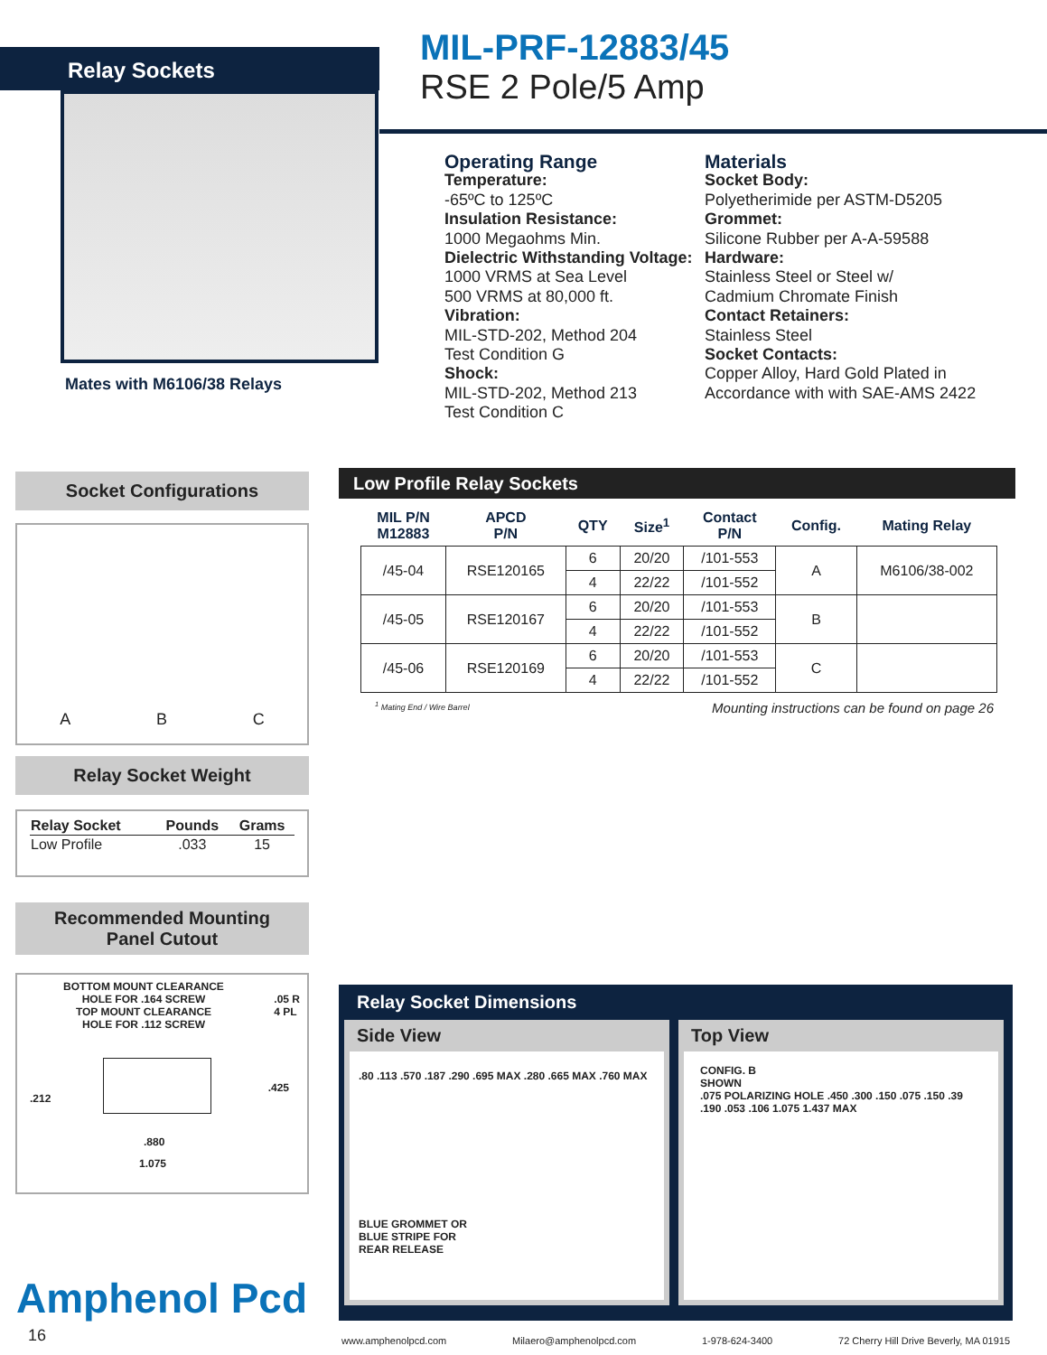Relay Sockets
MIL-PRF-12883/45
RSE 2 Pole/5 Amp
Mates with M6106/38 Relays
Operating Range
Temperature:
-65ºC to 125ºC
Insulation Resistance:
1000 Megaohms Min.
Dielectric Withstanding Voltage:
1000 VRMS at Sea Level
500 VRMS at 80,000 ft.
Vibration:
MIL-STD-202, Method 204
Test Condition G
Shock:
MIL-STD-202, Method 213
Test Condition C
Materials
Socket Body:
Polyetherimide per ASTM-D5205
Grommet:
Silicone Rubber per A-A-59588
Hardware:
Stainless Steel or Steel w/
Cadmium Chromate Finish
Contact Retainers:
Stainless Steel
Socket Contacts:
Copper Alloy, Hard Gold Plated in
Accordance with with SAE-AMS 2422
Socket Configurations
A B C
Relay Socket Weight
| Relay Socket | Pounds | Grams |
| --- | --- | --- |
| Low Profile | .033 | 15 |
Recommended Mounting
Panel Cutout
BOTTOM MOUNT CLEARANCE
HOLE FOR .164 SCREW
TOP MOUNT CLEARANCE
HOLE FOR .112 SCREW
.05 R
4 PL
.212
.425
.880
1.075
Amphenol Pcd
16
Low Profile Relay Sockets
| MIL P/N M12883 | APCD P/N | QTY | Size<sup>1</sup> | Contact P/N | Config. | Mating Relay |
| --- | --- | --- | --- | --- | --- | --- |
| /45-04 | RSE120165 | 6 | 20/20 | /101-553 | A | M6106/38-002 |
| | | 4 | 22/22 | /101-552 | | |
| /45-05 | RSE120167 | 6 | 20/20 | /101-553 | B | |
| | | 4 | 22/22 | /101-552 | | |
| /45-06 | RSE120169 | 6 | 20/20 | /101-553 | C | |
| | | 4 | 22/22 | /101-552 | | |
<sup>1</sup> Mating End / Wire Barrel Mounting instructions can be found on page 26
Relay Socket Dimensions
Side View
.80 .113 .570 .187 .290 .695 MAX .280 .665 MAX .760 MAX
BLUE GROMMET OR
BLUE STRIPE FOR
REAR RELEASE
Top View
CONFIG. B
SHOWN
.075 POLARIZING HOLE .450 .300 .150 .075 .150 .39 .190 .053 .106 1.075 1.437 MAX
www.amphenolpcd.com Milaero@amphenolpcd.com 1-978-624-3400 72 Cherry Hill Drive Beverly, MA 01915